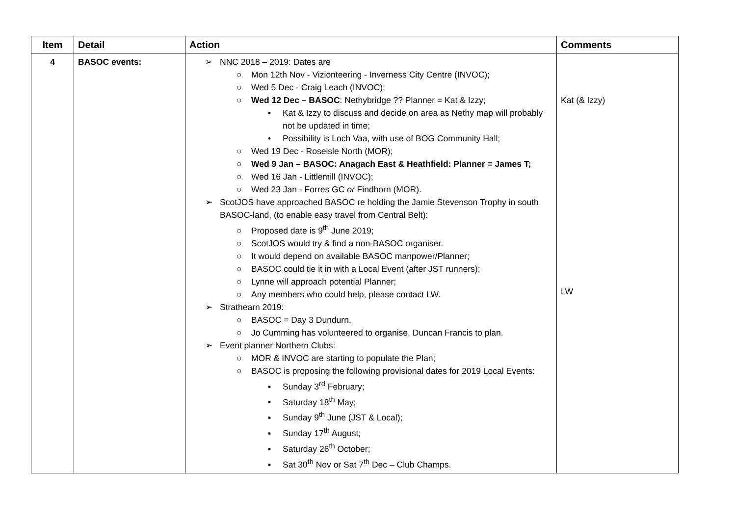| Item | Detail | Action | Comments |
| --- | --- | --- | --- |
| 4 | BASOC events: | ➢ NNC 2018 – 2019: Dates are ○ Mon 12th Nov - Vizionteering - Inverness City Centre (INVOC); ○ Wed 5 Dec - Craig Leach (INVOC); ○ Wed 12 Dec – BASOC : Nethybridge ?? Planner = Kat & Izzy; • Kat & Izzy to discuss and decide on area as Nethy map will probably not be updated in time; • Possibility is Loch Vaa, with use of BOG Community Hall; ○ Wed 19 Dec - Roseisle North (MOR); ○ Wed 9 Jan – BASOC: Anagach East & Heathfield: Planner = James T; ○ Wed 16 Jan - Littlemill (INVOC); ○ Wed 23 Jan - Forres GC or Findhorn (MOR). ➢ ScotJOS have approached BASOC re holding the Jamie Stevenson Trophy in south BASOC-land, (to enable easy travel from Central Belt): ○ Proposed date is 9<sup>th</sup> June 2019; ○ ScotJOS would try & find a non-BASOC organiser. ○ It would depend on available BASOC manpower/Planner; ○ BASOC could tie it in with a Local Event (after JST runners); ○ Lynne will approach potential Planner; ○ Any members who could help, please contact LW. ➢ Strathearn 2019: ○ BASOC = Day 3 Dundurn. ○ Jo Cumming has volunteered to organise, Duncan Francis to plan. ➢ Event planner Northern Clubs: ○ MOR & INVOC are starting to populate the Plan; ○ BASOC is proposing the following provisional dates for 2019 Local Events: ▪ Sunday 3<sup>rd</sup> February; ▪ Saturday 18<sup>th</sup> May; ▪ Sunday 9<sup>th</sup> June (JST & Local); ▪ Sunday 17<sup>th</sup> August; ▪ Saturday 26<sup>th</sup> October; ▪ Sat 30<sup>th</sup> Nov or Sat 7<sup>th</sup> Dec – Club Champs. | Kat (& Izzy) LW |